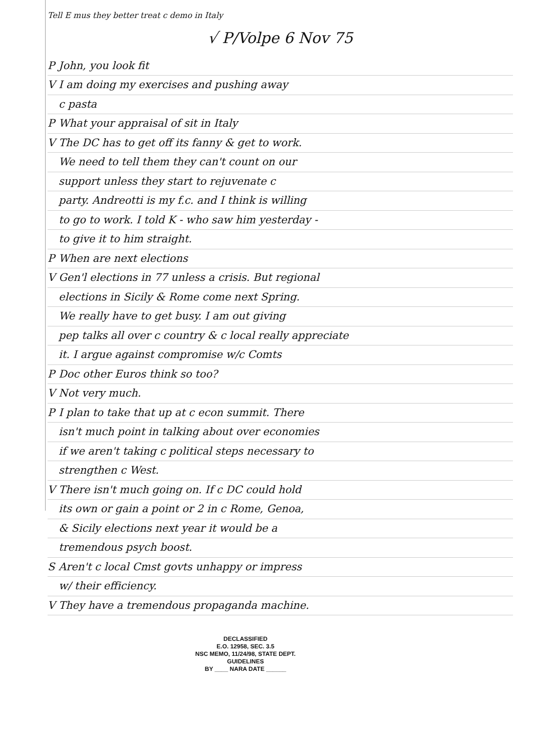Tell E mus they better treat c demo in Italy
√ P/Volpe 6 Nov 75
P John, you look fit
V I am doing my exercises and pushing away
c pasta
P What your appraisal of sit in Italy
V The DC has to get off its fanny & get to work.
We need to tell them they can't count on our
support unless they start to rejuvenate c
party. Andreotti is my f.c. and I think is willing
to go to work. I told K - who saw him yesterday -
to give it to him straight.
P When are next elections
V Gen'l elections in 77 unless a crisis. But regional
elections in Sicily & Rome come next Spring.
We really have to get busy. I am out giving
pep talks all over c country & c local really appreciate
it. I argue against compromise w/c Comts
P Doc other Euros think so too?
V Not very much.
P I plan to take that up at c econ summit. There
isn't much point in talking about over economies
if we aren't taking c political steps necessary to
strengthen c West.
V There isn't much going on. If c DC could hold
its own or gain a point or 2 in c Rome, Genoa,
& Sicily elections next year it would be a
tremendous psych boost.
S Aren't c local Cmst govts unhappy or impress
w/ their efficiency.
V They have a tremendous propaganda machine.
DECLASSIFIED
E.O. 12958, SEC. 3.5
NSC MEMO, 11/24/98, STATE DEPT. GUIDELINES
BY ____ NARA DATE ______